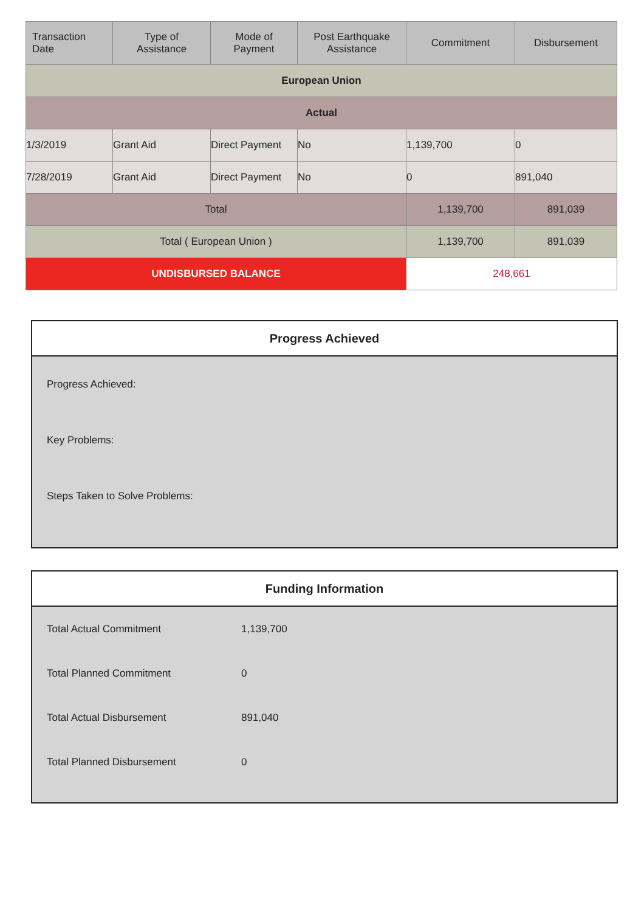| Transaction Date | Type of Assistance | Mode of Payment | Post Earthquake Assistance | Commitment | Disbursement |
| --- | --- | --- | --- | --- | --- |
| European Union | | | | | |
| Actual | | | | | |
| 1/3/2019 | Grant Aid | Direct Payment | No | 1,139,700 | 0 |
| 7/28/2019 | Grant Aid | Direct Payment | No | 0 | 891,040 |
| Total | | | | 1,139,700 | 891,039 |
| Total ( European Union ) | | | | 1,139,700 | 891,039 |
| UNDISBURSED BALANCE | | | | 248,661 | |
Progress Achieved
Progress Achieved:
Key Problems:
Steps Taken to Solve Problems:
Funding Information
| Total Actual Commitment | 1,139,700 |
| Total Planned Commitment | 0 |
| Total Actual Disbursement | 891,040 |
| Total Planned Disbursement | 0 |